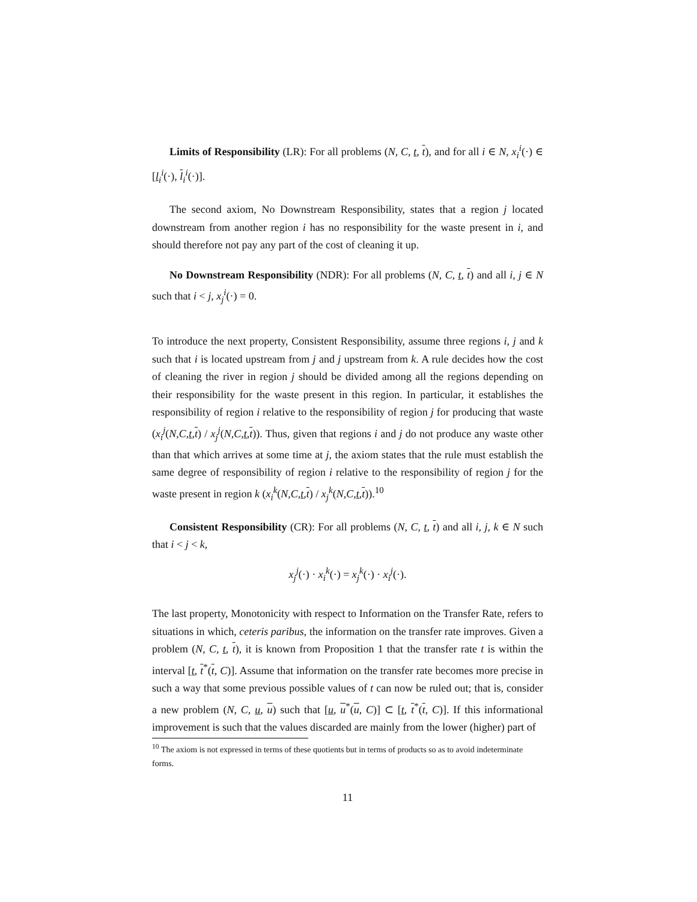Limits of Responsibility (LR): For all problems (N, C, t, t), and for all i ∈ N, x<sub>i</sub><sup>i</sup>(·) ∈ [l<sub>i</sub><sup>i</sup>(·), l<sub>i</sub><sup>i</sup>(·)].
The second axiom, No Downstream Responsibility, states that a region j located downstream from another region i has no responsibility for the waste present in i, and should therefore not pay any part of the cost of cleaning it up.
No Downstream Responsibility (NDR): For all problems (N, C, t, t) and all i, j ∈ N such that i < j, x<sub>j</sub><sup>i</sup>(·) = 0.
To introduce the next property, Consistent Responsibility, assume three regions i, j and k such that i is located upstream from j and j upstream from k. A rule decides how the cost of cleaning the river in region j should be divided among all the regions depending on their responsibility for the waste present in this region. In particular, it establishes the responsibility of region i relative to the responsibility of region j for producing that waste (x<sub>i</sub><sup>j</sup>(N,C,t,t) / x<sub>j</sub><sup>j</sup>(N,C,t,t)). Thus, given that regions i and j do not produce any waste other than that which arrives at some time at j, the axiom states that the rule must establish the same degree of responsibility of region i relative to the responsibility of region j for the waste present in region k (x<sub>i</sub><sup>k</sup>(N,C,t,t) / x<sub>j</sub><sup>k</sup>(N,C,t,t)).<sup>10</sup>
Consistent Responsibility (CR): For all problems (N, C, t, t) and all i, j, k ∈ N such that i < j < k,
x<sub>j</sub><sup>j</sup>(·) · x<sub>i</sub><sup>k</sup>(·) = x<sub>j</sub><sup>k</sup>(·) · x<sub>i</sub><sup>j</sup>(·).
The last property, Monotonicity with respect to Information on the Transfer Rate, refers to situations in which, ceteris paribus, the information on the transfer rate improves. Given a problem (N, C, t, t), it is known from Proposition 1 that the transfer rate t is within the interval [t, t<sup>*</sup>(t, C)]. Assume that information on the transfer rate becomes more precise in such a way that some previous possible values of t can now be ruled out; that is, consider a new problem (N, C, u, u) such that [u, u<sup>*</sup>(u, C)] ⊂ [t, t<sup>*</sup>(t, C)]. If this informational improvement is such that the values discarded are mainly from the lower (higher) part of
<sup>10</sup> The axiom is not expressed in terms of these quotients but in terms of products so as to avoid indeterminate forms.
11